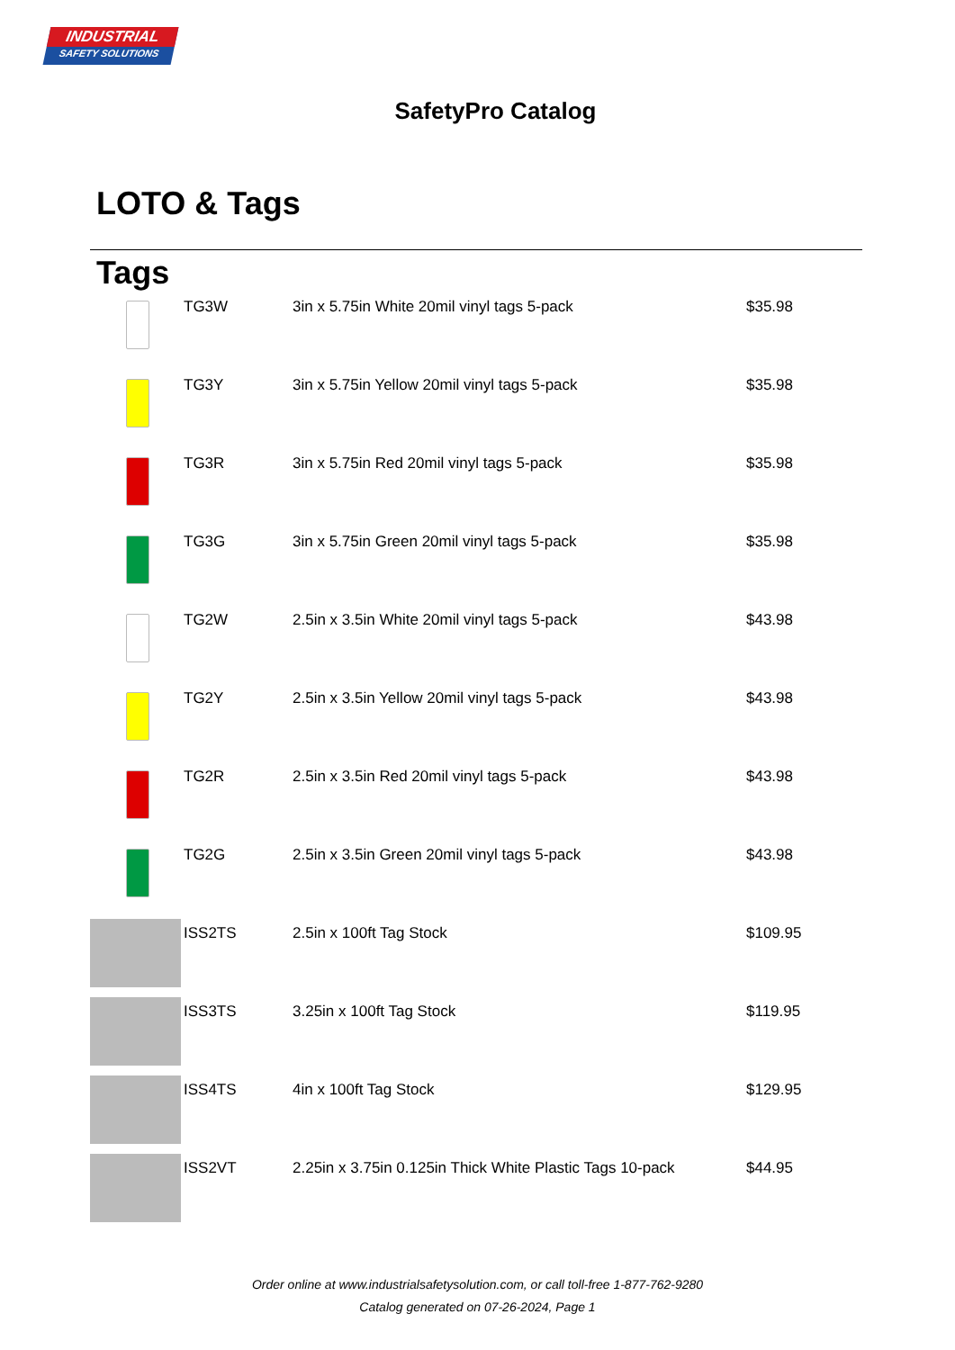INDUSTRIAL
SAFETY SOLUTIONS
SafetyPro Catalog
LOTO & Tags
Tags
| | TG3W | 3in x 5.75in White 20mil vinyl tags 5-pack | $35.98 |
| | TG3Y | 3in x 5.75in Yellow 20mil vinyl tags 5-pack | $35.98 |
| | TG3R | 3in x 5.75in Red 20mil vinyl tags 5-pack | $35.98 |
| | TG3G | 3in x 5.75in Green 20mil vinyl tags 5-pack | $35.98 |
| | TG2W | 2.5in x 3.5in White 20mil vinyl tags 5-pack | $43.98 |
| | TG2Y | 2.5in x 3.5in Yellow 20mil vinyl tags 5-pack | $43.98 |
| | TG2R | 2.5in x 3.5in Red 20mil vinyl tags 5-pack | $43.98 |
| | TG2G | 2.5in x 3.5in Green 20mil vinyl tags 5-pack | $43.98 |
| | ISS2TS | 2.5in x 100ft Tag Stock | $109.95 |
| | ISS3TS | 3.25in x 100ft Tag Stock | $119.95 |
| | ISS4TS | 4in x 100ft Tag Stock | $129.95 |
| | ISS2VT | 2.25in x 3.75in 0.125in Thick White Plastic Tags 10-pack | $44.95 |
Order online at www.industrialsafetysolution.com, or call toll-free 1-877-762-9280
Catalog generated on 07-26-2024, Page 1